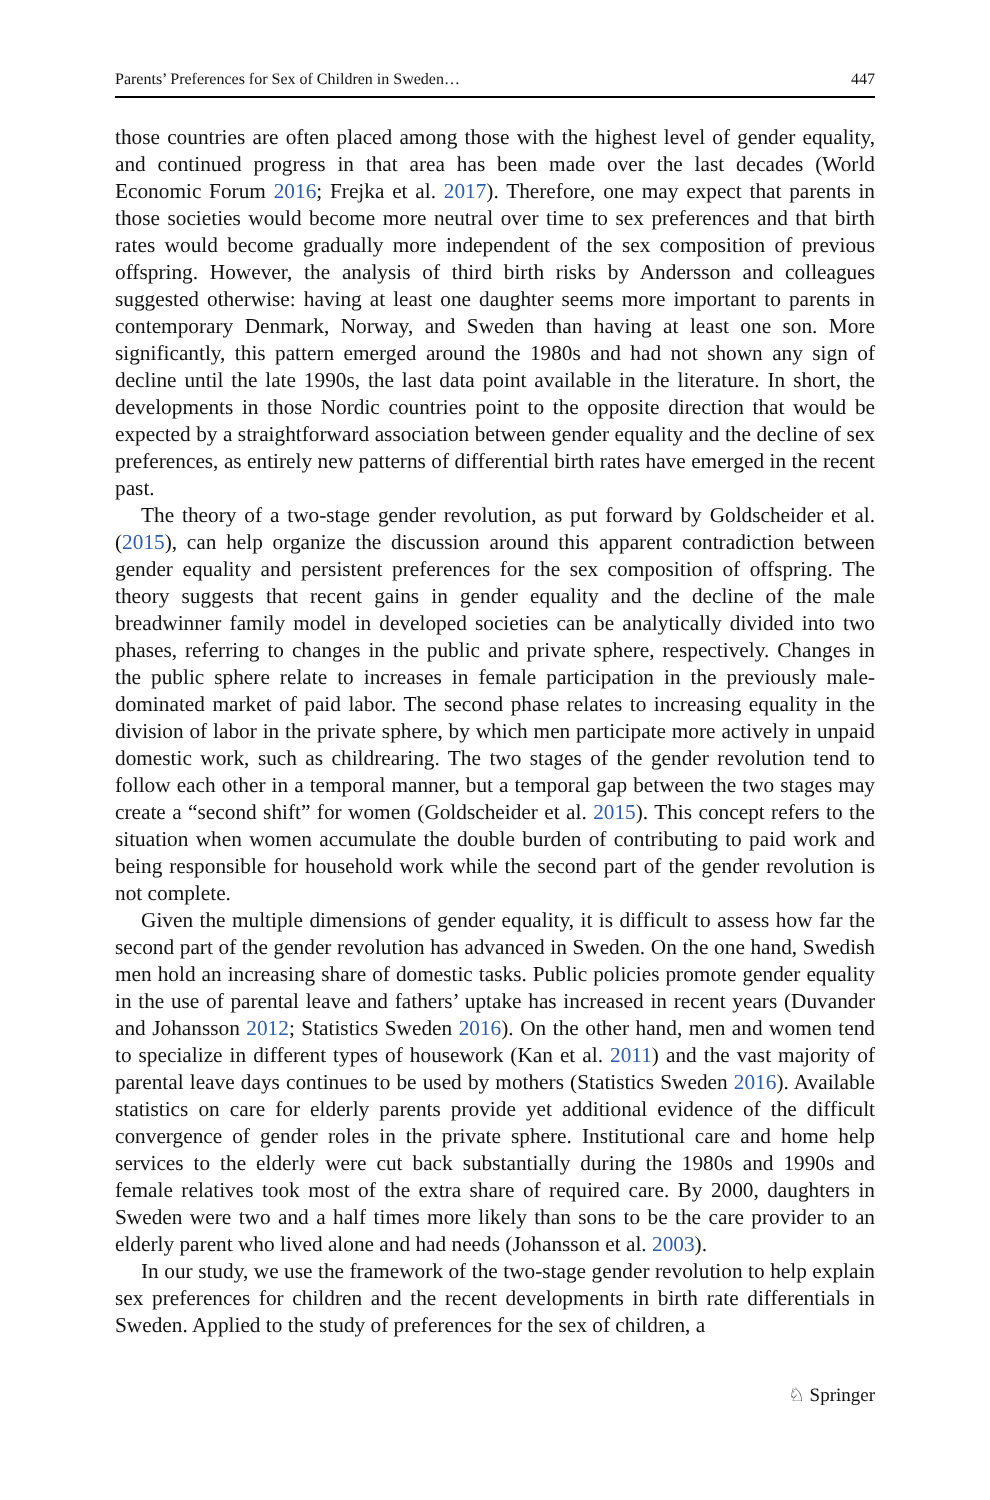Parents’ Preferences for Sex of Children in Sweden… 447
those countries are often placed among those with the highest level of gender equality, and continued progress in that area has been made over the last decades (World Economic Forum 2016; Frejka et al. 2017). Therefore, one may expect that parents in those societies would become more neutral over time to sex preferences and that birth rates would become gradually more independent of the sex composition of previous offspring. However, the analysis of third birth risks by Andersson and colleagues suggested otherwise: having at least one daughter seems more important to parents in contemporary Denmark, Norway, and Sweden than having at least one son. More significantly, this pattern emerged around the 1980s and had not shown any sign of decline until the late 1990s, the last data point available in the literature. In short, the developments in those Nordic countries point to the opposite direction that would be expected by a straightforward association between gender equality and the decline of sex preferences, as entirely new patterns of differential birth rates have emerged in the recent past.
The theory of a two-stage gender revolution, as put forward by Goldscheider et al. (2015), can help organize the discussion around this apparent contradiction between gender equality and persistent preferences for the sex composition of offspring. The theory suggests that recent gains in gender equality and the decline of the male breadwinner family model in developed societies can be analytically divided into two phases, referring to changes in the public and private sphere, respectively. Changes in the public sphere relate to increases in female participation in the previously male-dominated market of paid labor. The second phase relates to increasing equality in the division of labor in the private sphere, by which men participate more actively in unpaid domestic work, such as childrearing. The two stages of the gender revolution tend to follow each other in a temporal manner, but a temporal gap between the two stages may create a “second shift” for women (Goldscheider et al. 2015). This concept refers to the situation when women accumulate the double burden of contributing to paid work and being responsible for household work while the second part of the gender revolution is not complete.
Given the multiple dimensions of gender equality, it is difficult to assess how far the second part of the gender revolution has advanced in Sweden. On the one hand, Swedish men hold an increasing share of domestic tasks. Public policies promote gender equality in the use of parental leave and fathers’ uptake has increased in recent years (Duvander and Johansson 2012; Statistics Sweden 2016). On the other hand, men and women tend to specialize in different types of housework (Kan et al. 2011) and the vast majority of parental leave days continues to be used by mothers (Statistics Sweden 2016). Available statistics on care for elderly parents provide yet additional evidence of the difficult convergence of gender roles in the private sphere. Institutional care and home help services to the elderly were cut back substantially during the 1980s and 1990s and female relatives took most of the extra share of required care. By 2000, daughters in Sweden were two and a half times more likely than sons to be the care provider to an elderly parent who lived alone and had needs (Johansson et al. 2003).
In our study, we use the framework of the two-stage gender revolution to help explain sex preferences for children and the recent developments in birth rate differentials in Sweden. Applied to the study of preferences for the sex of children, a
♘ Springer